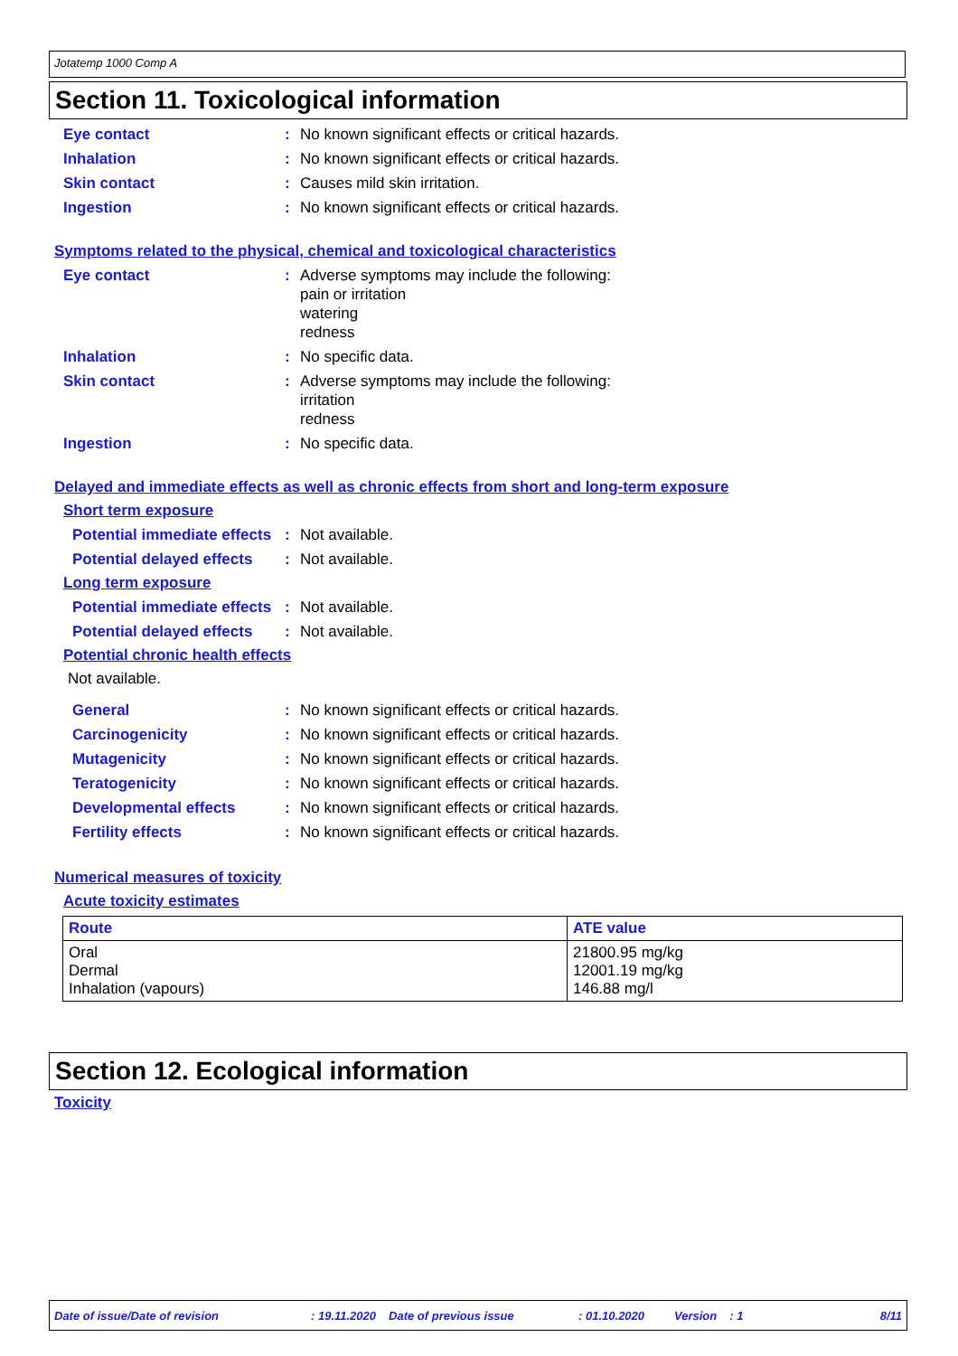Jotatemp 1000 Comp A
Section 11. Toxicological information
Eye contact : No known significant effects or critical hazards.
Inhalation : No known significant effects or critical hazards.
Skin contact : Causes mild skin irritation.
Ingestion : No known significant effects or critical hazards.
Symptoms related to the physical, chemical and toxicological characteristics
Eye contact : Adverse symptoms may include the following:
pain or irritation
watering
redness
Inhalation : No specific data.
Skin contact : Adverse symptoms may include the following:
irritation
redness
Ingestion : No specific data.
Delayed and immediate effects as well as chronic effects from short and long-term exposure
Short term exposure
Potential immediate effects
: Not available.
Potential delayed effects
: Not available.
Long term exposure
Potential immediate effects
: Not available.
Potential delayed effects
: Not available.
Potential chronic health effects
Not available.
General : No known significant effects or critical hazards.
Carcinogenicity : No known significant effects or critical hazards.
Mutagenicity : No known significant effects or critical hazards.
Teratogenicity : No known significant effects or critical hazards.
Developmental effects : No known significant effects or critical hazards.
Fertility effects : No known significant effects or critical hazards.
Numerical measures of toxicity
Acute toxicity estimates
| Route | ATE value |
| --- | --- |
| Oral Dermal Inhalation (vapours) | 21800.95 mg/kg 12001.19 mg/kg 146.88 mg/l |
Section 12. Ecological information
Toxicity
Date of issue/Date of revision: 19.11.2020 Date of previous issue: 01.10.2020 Version: 1 8/11